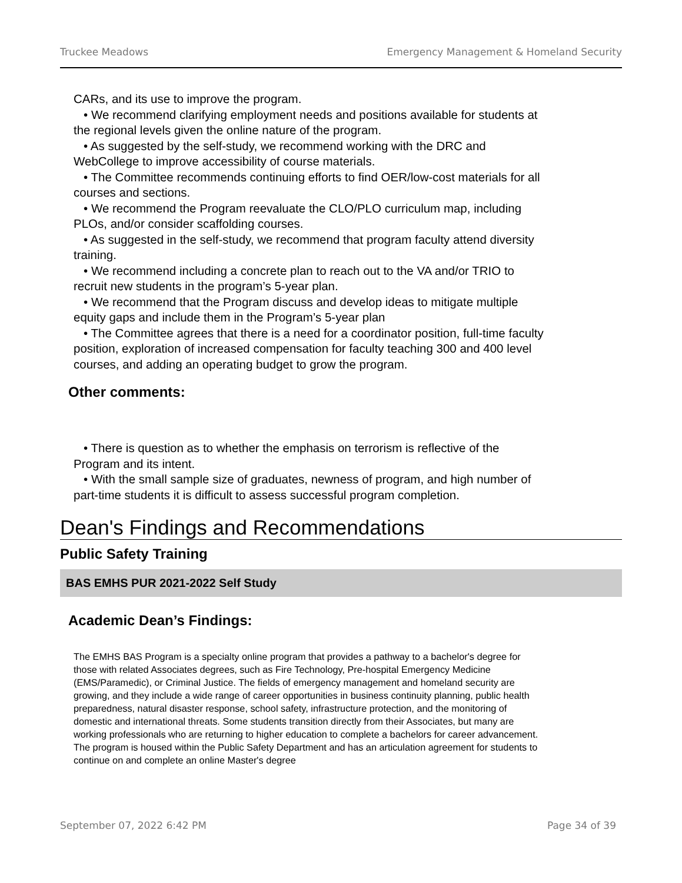Truckee Meadows Emergency Management & Homeland Security
CARs, and its use to improve the program.
• We recommend clarifying employment needs and positions available for students at the regional levels given the online nature of the program.
• As suggested by the self-study, we recommend working with the DRC and WebCollege to improve accessibility of course materials.
• The Committee recommends continuing efforts to find OER/low-cost materials for all courses and sections.
• We recommend the Program reevaluate the CLO/PLO curriculum map, including PLOs, and/or consider scaffolding courses.
• As suggested in the self-study, we recommend that program faculty attend diversity training.
• We recommend including a concrete plan to reach out to the VA and/or TRIO to recruit new students in the program’s 5-year plan.
• We recommend that the Program discuss and develop ideas to mitigate multiple equity gaps and include them in the Program’s 5-year plan
• The Committee agrees that there is a need for a coordinator position, full-time faculty position, exploration of increased compensation for faculty teaching 300 and 400 level courses, and adding an operating budget to grow the program.
Other comments:
• There is question as to whether the emphasis on terrorism is reflective of the Program and its intent.
• With the small sample size of graduates, newness of program, and high number of part-time students it is difficult to assess successful program completion.
Dean's Findings and Recommendations
Public Safety Training
BAS EMHS PUR 2021-2022 Self Study
Academic Dean’s Findings:
The EMHS BAS Program is a specialty online program that provides a pathway to a bachelor's degree for those with related Associates degrees, such as Fire Technology, Pre-hospital Emergency Medicine (EMS/Paramedic), or Criminal Justice. The fields of emergency management and homeland security are growing, and they include a wide range of career opportunities in business continuity planning, public health preparedness, natural disaster response, school safety, infrastructure protection, and the monitoring of domestic and international threats. Some students transition directly from their Associates, but many are working professionals who are returning to higher education to complete a bachelors for career advancement. The program is housed within the Public Safety Department and has an articulation agreement for students to continue on and complete an online Master's degree
September 07, 2022 6:42 PM Page 34 of 39